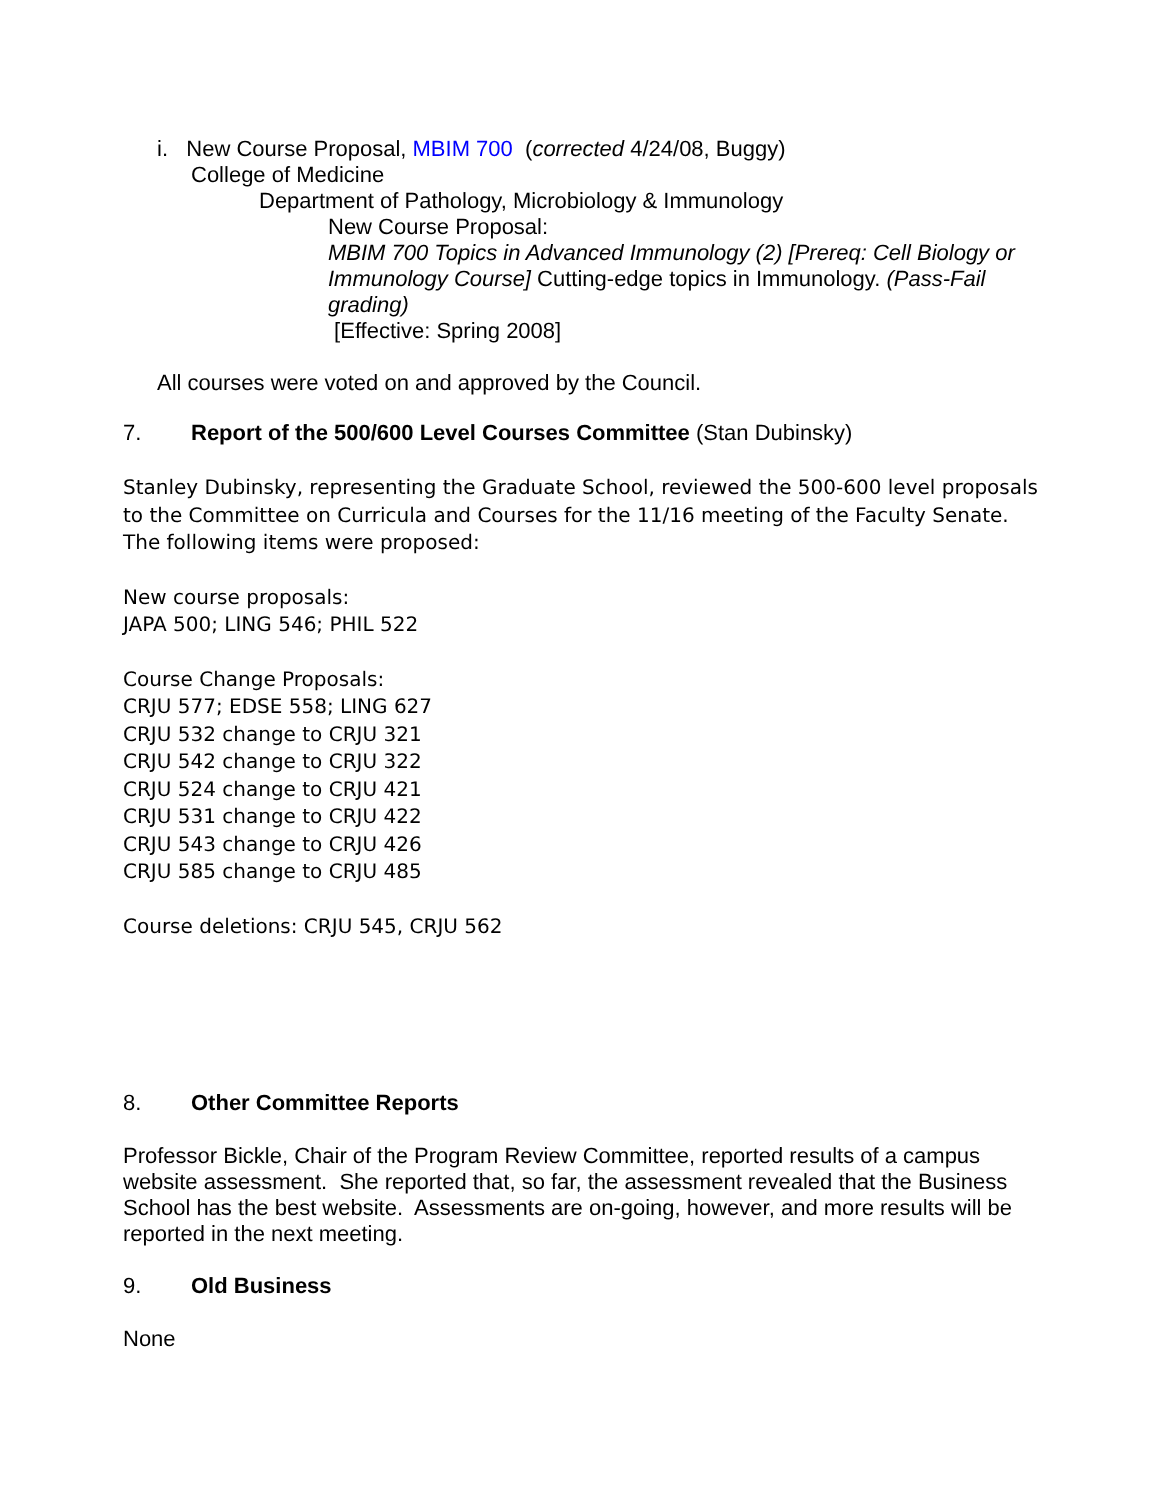i. New Course Proposal, MBIM 700 (corrected 4/24/08, Buggy)
College of Medicine
Department of Pathology, Microbiology & Immunology
New Course Proposal:
MBIM 700 Topics in Advanced Immunology (2) [Prereq: Cell Biology or Immunology Course] Cutting-edge topics in Immunology. (Pass-Fail grading)
[Effective: Spring 2008]
All courses were voted on and approved by the Council.
7. Report of the 500/600 Level Courses Committee (Stan Dubinsky)
Stanley Dubinsky, representing the Graduate School, reviewed the 500-600 level proposals to the Committee on Curricula and Courses for the 11/16 meeting of the Faculty Senate. The following items were proposed:
New course proposals:
JAPA 500; LING 546; PHIL 522
Course Change Proposals:
CRJU 577; EDSE 558; LING 627
CRJU 532 change to CRJU 321
CRJU 542 change to CRJU 322
CRJU 524 change to CRJU 421
CRJU 531 change to CRJU 422
CRJU 543 change to CRJU 426
CRJU 585 change to CRJU 485
Course deletions: CRJU 545, CRJU 562
8. Other Committee Reports
Professor Bickle, Chair of the Program Review Committee, reported results of a campus website assessment. She reported that, so far, the assessment revealed that the Business School has the best website. Assessments are on-going, however, and more results will be reported in the next meeting.
9. Old Business
None